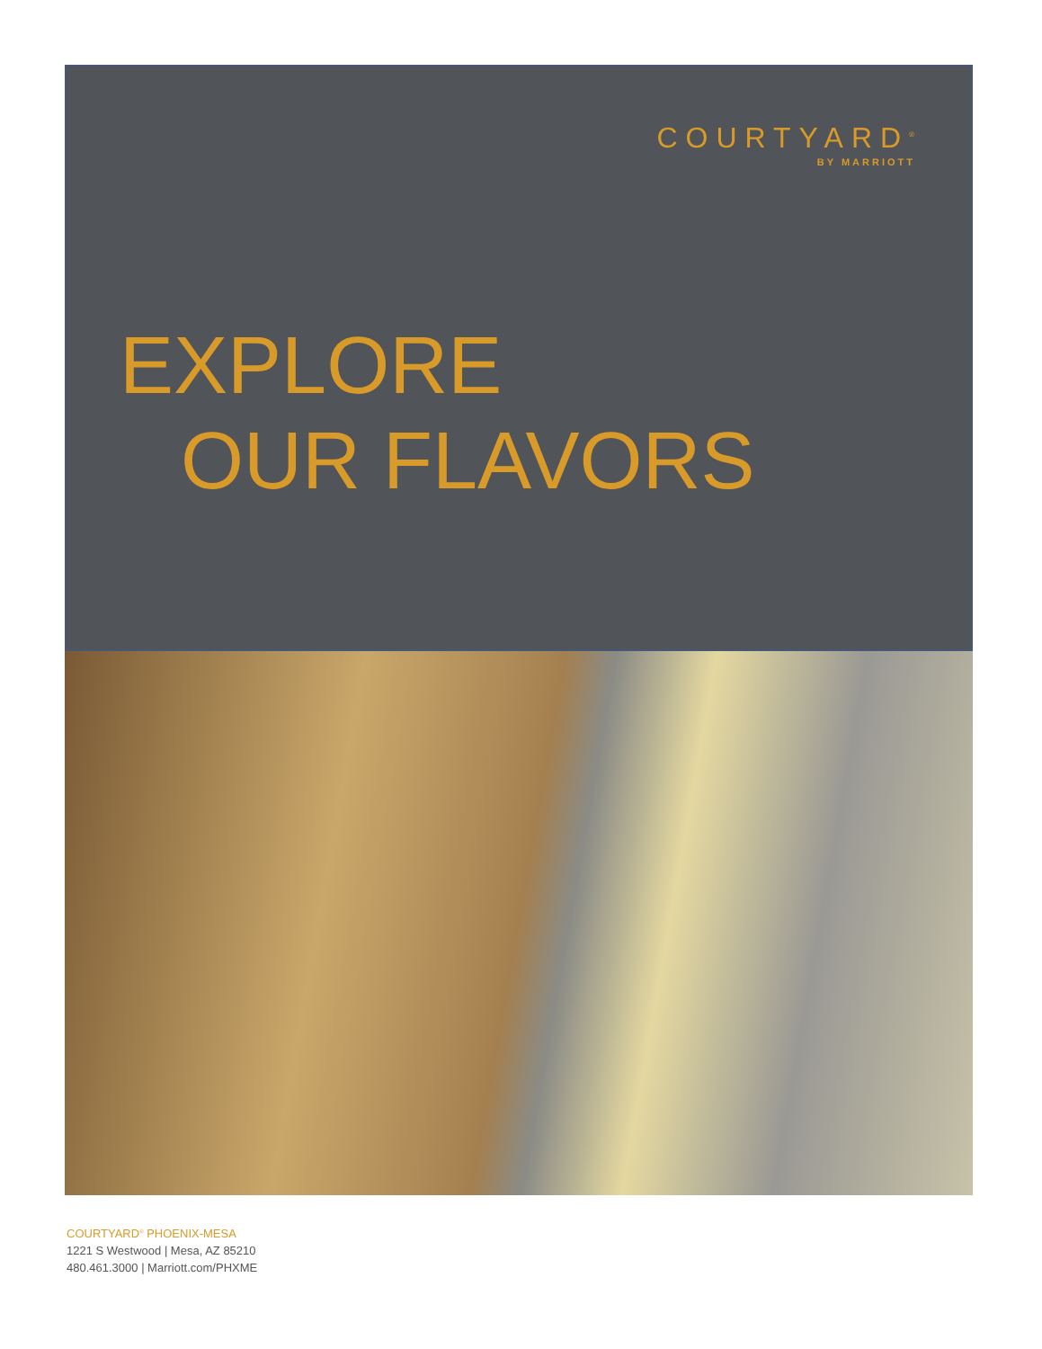COURTYARD<sup>®</sup>
BY MARRIOTT
EXPLORE
OUR FLAVORS
COURTYARD<sup>®</sup> PHOENIX-MESA
1221 S Westwood | Mesa, AZ 85210
480.461.3000 | Marriott.com/PHXME